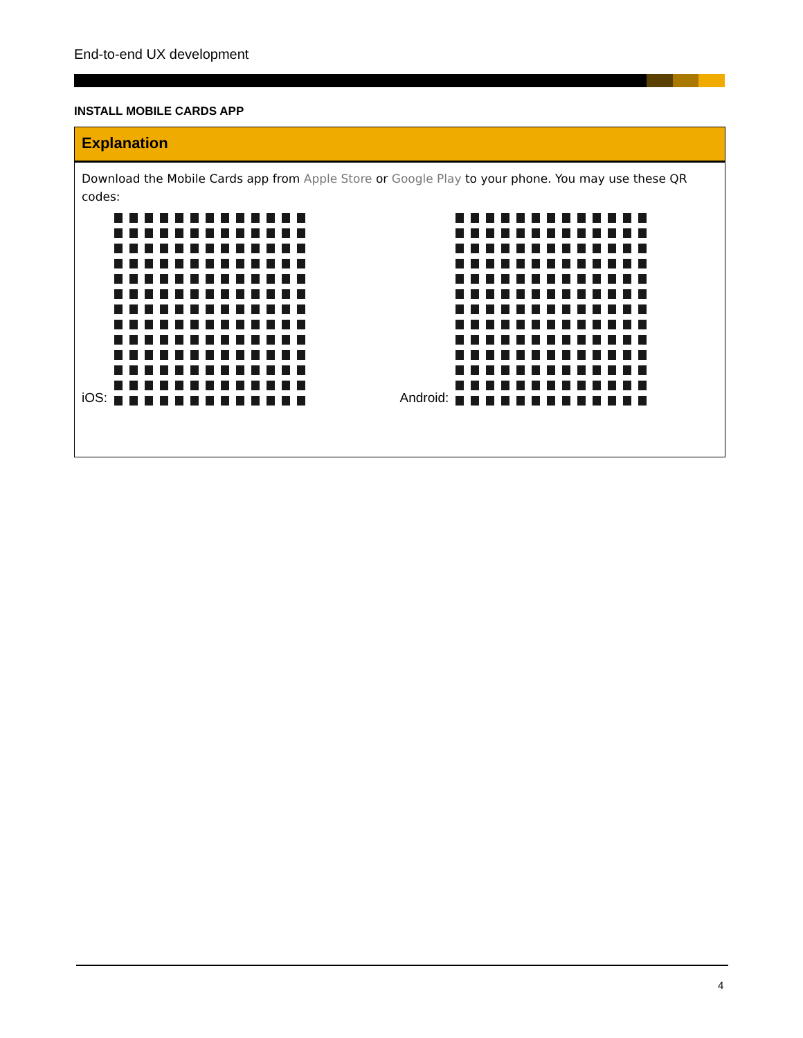End-to-end UX development
INSTALL MOBILE CARDS APP
Explanation
Download the Mobile Cards app from Apple Store or Google Play to your phone. You may use these QR codes:
iOS: Android:
4